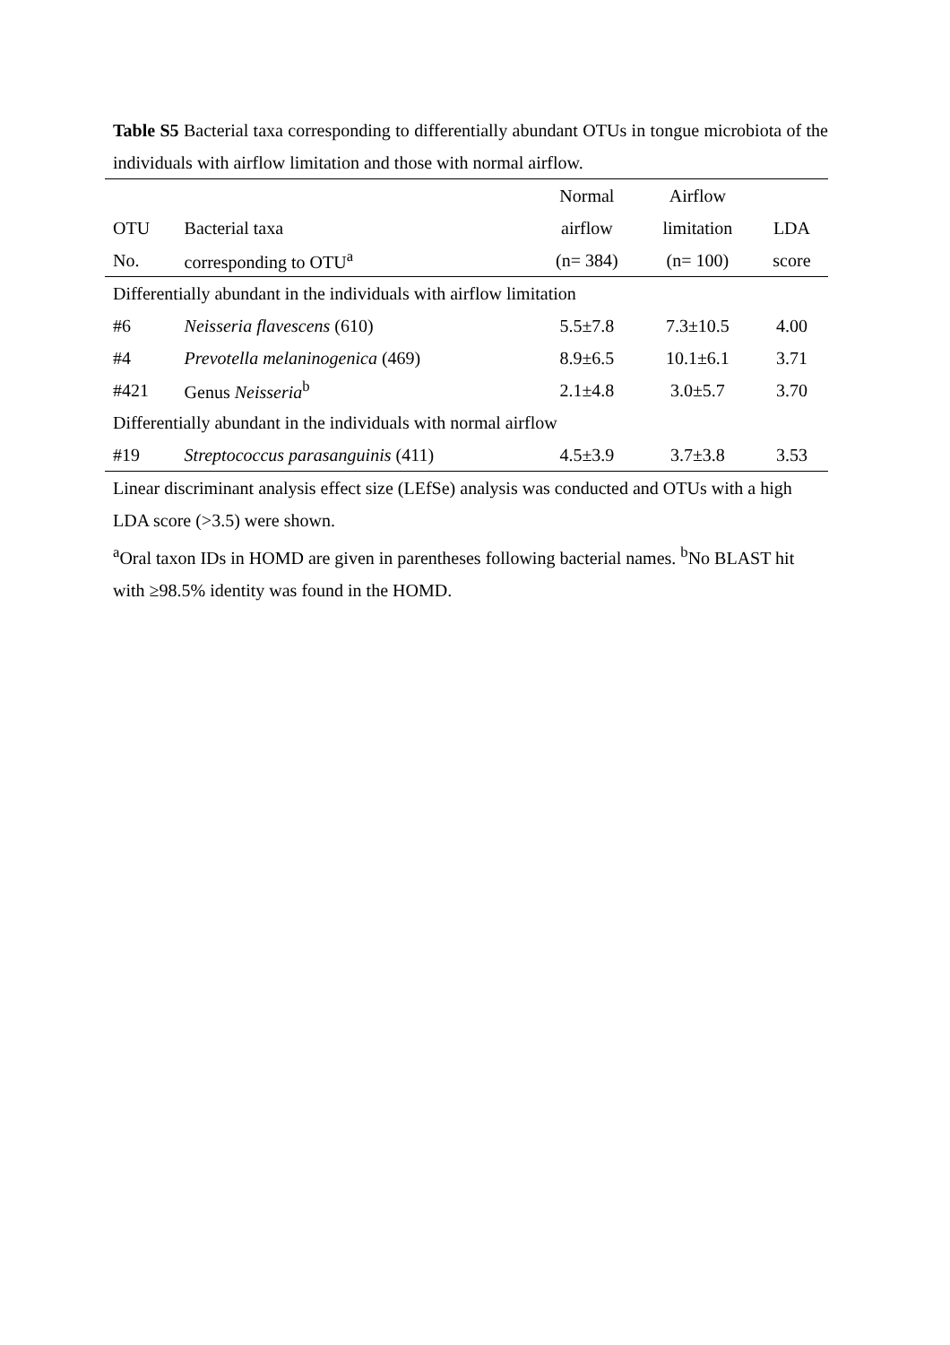Table S5 Bacterial taxa corresponding to differentially abundant OTUs in tongue microbiota of the individuals with airflow limitation and those with normal airflow.
| | | Normal | Airflow | |
| --- | --- | --- | --- | --- |
| OTU | Bacterial taxa | airflow | limitation | LDA |
| No. | corresponding to OTU<sup>a</sup> | (n= 384) | (n= 100) | score |
| Differentially abundant in the individuals with airflow limitation | | | | |
| #6 | Neisseria flavescens (610) | 5.5±7.8 | 7.3±10.5 | 4.00 |
| #4 | Prevotella melaninogenica (469) | 8.9±6.5 | 10.1±6.1 | 3.71 |
| #421 | Genus Neisseria<sup>b</sup> | 2.1±4.8 | 3.0±5.7 | 3.70 |
| Differentially abundant in the individuals with normal airflow | | | | |
| #19 | Streptococcus parasanguinis (411) | 4.5±3.9 | 3.7±3.8 | 3.53 |
Linear discriminant analysis effect size (LEfSe) analysis was conducted and OTUs with a high LDA score (>3.5) were shown.
<sup>a</sup> Oral taxon IDs in HOMD are given in parentheses following bacterial names. <sup>b</sup>No BLAST hit with ≥98.5% identity was found in the HOMD.